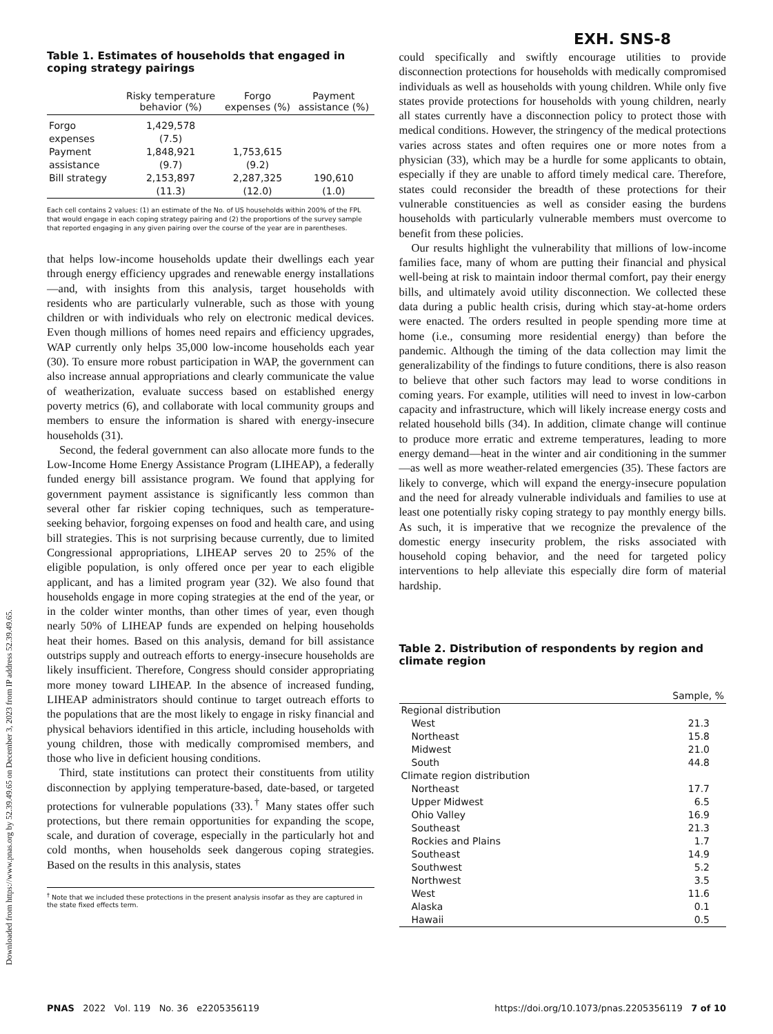Downloaded from https://www.pnas.org by 52.39.49.65 on December 3, 2023 from IP address 52.39.49.65.
EXH. SNS-8
Table 1. Estimates of households that engaged in coping strategy pairings
| | Risky temperature behavior (%) | Forgo expenses (%) | Payment assistance (%) |
| --- | --- | --- | --- |
| Forgo expenses | 1,429,578 (7.5) | | |
| Payment assistance | 1,848,921 (9.7) | 1,753,615 (9.2) | |
| Bill strategy | 2,153,897 (11.3) | 2,287,325 (12.0) | 190,610 (1.0) |
Each cell contains 2 values: (1) an estimate of the No. of US households within 200% of the FPL that would engage in each coping strategy pairing and (2) the proportions of the survey sample that reported engaging in any given pairing over the course of the year are in parentheses.
that helps low-income households update their dwellings each year through energy efficiency upgrades and renewable energy installations—and, with insights from this analysis, target households with residents who are particularly vulnerable, such as those with young children or with individuals who rely on electronic medical devices. Even though millions of homes need repairs and efficiency upgrades, WAP currently only helps 35,000 low-income households each year (30). To ensure more robust participation in WAP, the government can also increase annual appropriations and clearly communicate the value of weatherization, evaluate success based on established energy poverty metrics (6), and collaborate with local community groups and members to ensure the information is shared with energy-insecure households (31).
Second, the federal government can also allocate more funds to the Low-Income Home Energy Assistance Program (LIHEAP), a federally funded energy bill assistance program. We found that applying for government payment assistance is significantly less common than several other far riskier coping techniques, such as temperature-seeking behavior, forgoing expenses on food and health care, and using bill strategies. This is not surprising because currently, due to limited Congressional appropriations, LIHEAP serves 20 to 25% of the eligible population, is only offered once per year to each eligible applicant, and has a limited program year (32). We also found that households engage in more coping strategies at the end of the year, or in the colder winter months, than other times of year, even though nearly 50% of LIHEAP funds are expended on helping households heat their homes. Based on this analysis, demand for bill assistance outstrips supply and outreach efforts to energy-insecure households are likely insufficient. Therefore, Congress should consider appropriating more money toward LIHEAP. In the absence of increased funding, LIHEAP administrators should continue to target outreach efforts to the populations that are the most likely to engage in risky financial and physical behaviors identified in this article, including households with young children, those with medically compromised members, and those who live in deficient housing conditions.
Third, state institutions can protect their constituents from utility disconnection by applying temperature-based, date-based, or targeted protections for vulnerable populations (33).<sup>†</sup> Many states offer such protections, but there remain opportunities for expanding the scope, scale, and duration of coverage, especially in the particularly hot and cold months, when households seek dangerous coping strategies. Based on the results in this analysis, states
<sup>†</sup> Note that we included these protections in the present analysis insofar as they are captured in the state fixed effects term.
could specifically and swiftly encourage utilities to provide disconnection protections for households with medically compromised individuals as well as households with young children. While only five states provide protections for households with young children, nearly all states currently have a disconnection policy to protect those with medical conditions. However, the stringency of the medical protections varies across states and often requires one or more notes from a physician (33), which may be a hurdle for some applicants to obtain, especially if they are unable to afford timely medical care. Therefore, states could reconsider the breadth of these protections for their vulnerable constituencies as well as consider easing the burdens households with particularly vulnerable members must overcome to benefit from these policies.
Our results highlight the vulnerability that millions of low-income families face, many of whom are putting their financial and physical well-being at risk to maintain indoor thermal comfort, pay their energy bills, and ultimately avoid utility disconnection. We collected these data during a public health crisis, during which stay-at-home orders were enacted. The orders resulted in people spending more time at home (i.e., consuming more residential energy) than before the pandemic. Although the timing of the data collection may limit the generalizability of the findings to future conditions, there is also reason to believe that other such factors may lead to worse conditions in coming years. For example, utilities will need to invest in low-carbon capacity and infrastructure, which will likely increase energy costs and related household bills (34). In addition, climate change will continue to produce more erratic and extreme temperatures, leading to more energy demand—heat in the winter and air conditioning in the summer—as well as more weather-related emergencies (35). These factors are likely to converge, which will expand the energy-insecure population and the need for already vulnerable individuals and families to use at least one potentially risky coping strategy to pay monthly energy bills. As such, it is imperative that we recognize the prevalence of the domestic energy insecurity problem, the risks associated with household coping behavior, and the need for targeted policy interventions to help alleviate this especially dire form of material hardship.
Table 2. Distribution of respondents by region and climate region
| | Sample, % |
| --- | --- |
| Regional distribution | |
| West | 21.3 |
| Northeast | 15.8 |
| Midwest | 21.0 |
| South | 44.8 |
| Climate region distribution | |
| Northeast | 17.7 |
| Upper Midwest | 6.5 |
| Ohio Valley | 16.9 |
| Southeast | 21.3 |
| Rockies and Plains | 1.7 |
| Southeast | 14.9 |
| Southwest | 5.2 |
| Northwest | 3.5 |
| West | 11.6 |
| Alaska | 0.1 |
| Hawaii | 0.5 |
PNAS 2022 Vol. 119 No. 36 e2205356119 https://doi.org/10.1073/pnas.2205356119 7 of 10